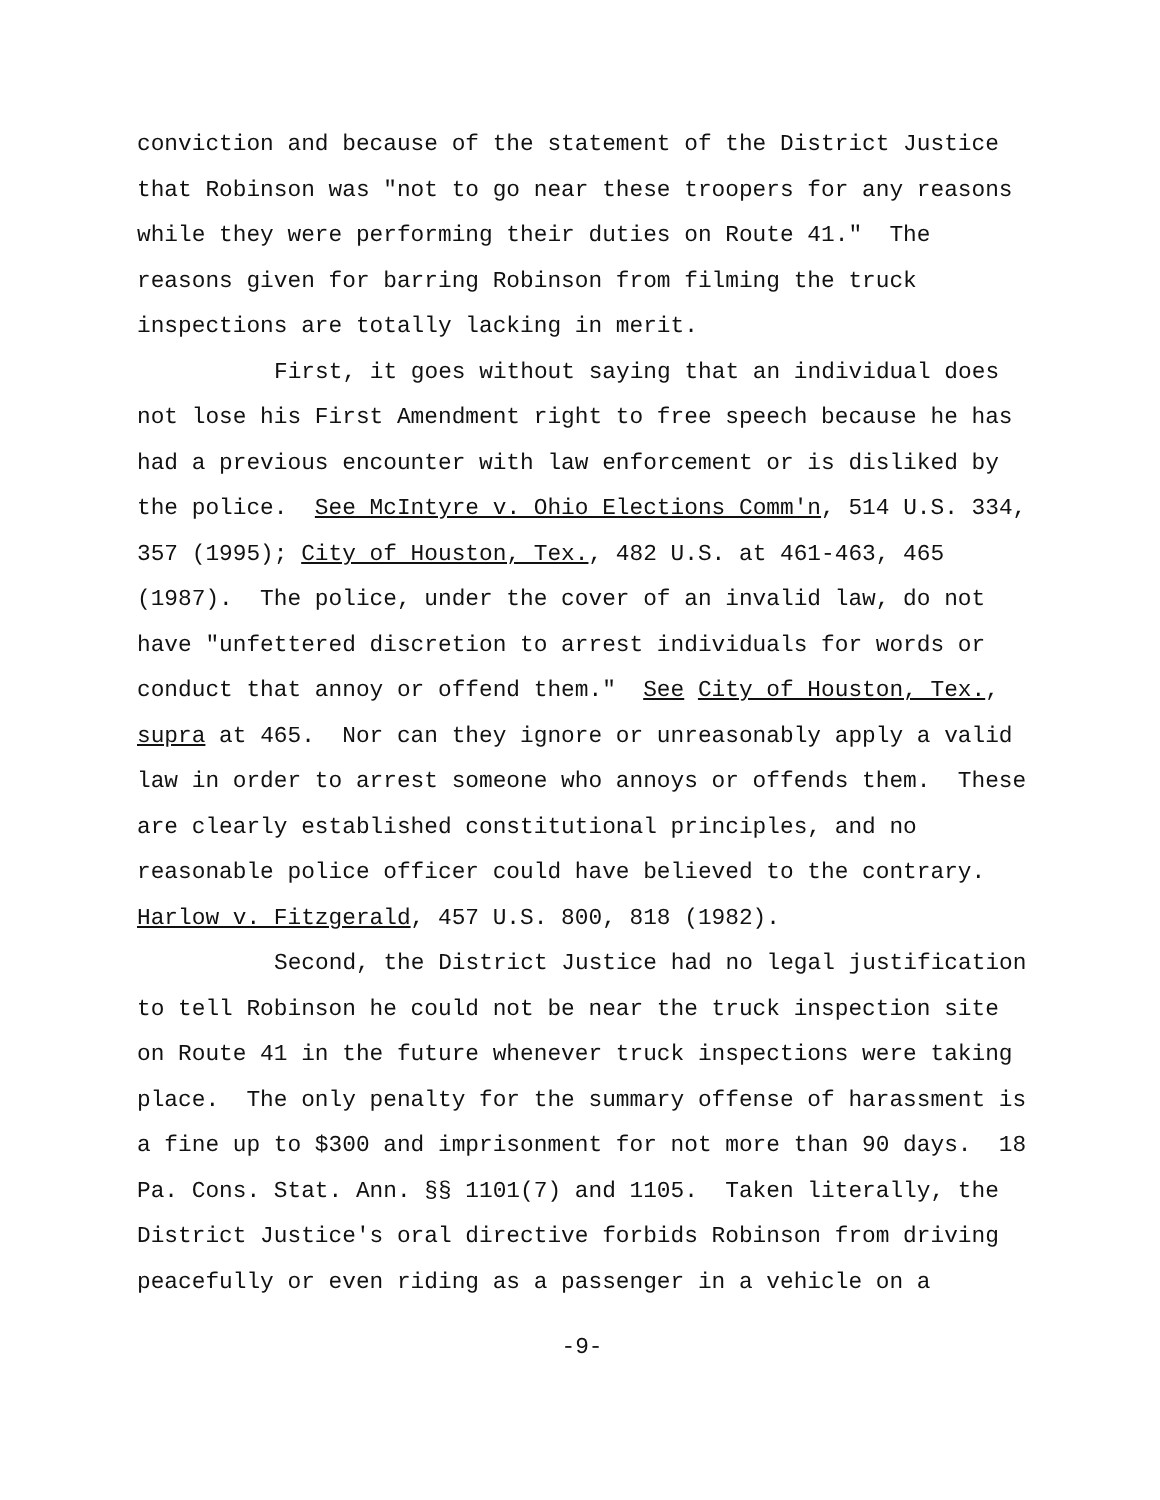conviction and because of the statement of the District Justice
that Robinson was "not to go near these troopers for any reasons
while they were performing their duties on Route 41." The
reasons given for barring Robinson from filming the truck
inspections are totally lacking in merit.
First, it goes without saying that an individual does
not lose his First Amendment right to free speech because he has
had a previous encounter with law enforcement or is disliked by
the police. See McIntyre v. Ohio Elections Comm'n, 514 U.S. 334,
357 (1995); City of Houston, Tex., 482 U.S. at 461-463, 465
(1987). The police, under the cover of an invalid law, do not
have "unfettered discretion to arrest individuals for words or
conduct that annoy or offend them." See City of Houston, Tex.,
supra at 465. Nor can they ignore or unreasonably apply a valid
law in order to arrest someone who annoys or offends them. These
are clearly established constitutional principles, and no
reasonable police officer could have believed to the contrary.
Harlow v. Fitzgerald, 457 U.S. 800, 818 (1982).
Second, the District Justice had no legal justification
to tell Robinson he could not be near the truck inspection site
on Route 41 in the future whenever truck inspections were taking
place. The only penalty for the summary offense of harassment is
a fine up to $300 and imprisonment for not more than 90 days. 18
Pa. Cons. Stat. Ann. §§ 1101(7) and 1105. Taken literally, the
District Justice's oral directive forbids Robinson from driving
peacefully or even riding as a passenger in a vehicle on a
-9-